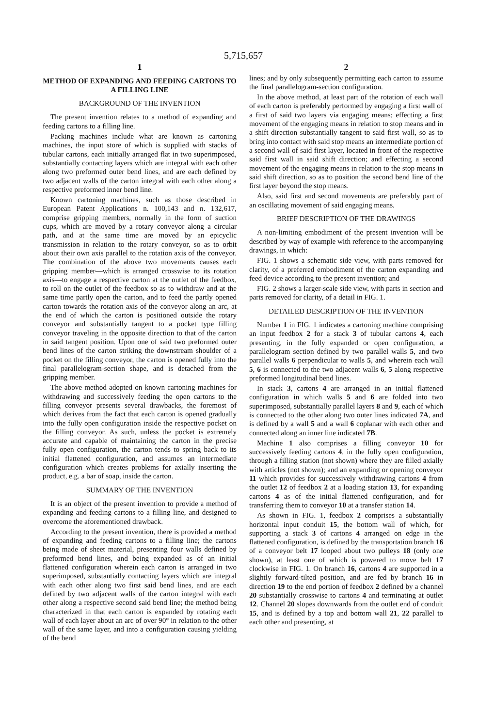5,715,657
1
METHOD OF EXPANDING AND FEEDING CARTONS TO A FILLING LINE
BACKGROUND OF THE INVENTION
The present invention relates to a method of expanding and feeding cartons to a filling line.
Packing machines include what are known as cartoning machines, the input store of which is supplied with stacks of tubular cartons, each initially arranged flat in two superimposed, substantially contacting layers which are integral with each other along two preformed outer bend lines, and are each defined by two adjacent walls of the carton integral with each other along a respective preformed inner bend line.
Known cartoning machines, such as those described in European Patent Applications n. 100,143 and n. 132,617, comprise gripping members, normally in the form of suction cups, which are moved by a rotary conveyor along a circular path, and at the same time are moved by an epicyclic transmission in relation to the rotary conveyor, so as to orbit about their own axis parallel to the rotation axis of the conveyor. The combination of the above two movements causes each gripping member—which is arranged crosswise to its rotation axis—to engage a respective carton at the outlet of the feedbox, to roll on the outlet of the feedbox so as to withdraw and at the same time partly open the carton, and to feed the partly opened carton towards the rotation axis of the conveyor along an arc, at the end of which the carton is positioned outside the rotary conveyor and substantially tangent to a pocket type filling conveyor traveling in the opposite direction to that of the carton in said tangent position. Upon one of said two preformed outer bend lines of the carton striking the downstream shoulder of a pocket on the filling conveyor, the carton is opened fully into the final parallelogram-section shape, and is detached from the gripping member.
The above method adopted on known cartoning machines for withdrawing and successively feeding the open cartons to the filling conveyor presents several drawbacks, the foremost of which derives from the fact that each carton is opened gradually into the fully open configuration inside the respective pocket on the filling conveyor. As such, unless the pocket is extremely accurate and capable of maintaining the carton in the precise fully open configuration, the carton tends to spring back to its initial flattened configuration, and assumes an intermediate configuration which creates problems for axially inserting the product, e.g. a bar of soap, inside the carton.
SUMMARY OF THE INVENTION
It is an object of the present invention to provide a method of expanding and feeding cartons to a filling line, and designed to overcome the aforementioned drawback.
According to the present invention, there is provided a method of expanding and feeding cartons to a filling line; the cartons being made of sheet material, presenting four walls defined by preformed bend lines, and being expanded as of an initial flattened configuration wherein each carton is arranged in two superimposed, substantially contacting layers which are integral with each other along two first said bend lines, and are each defined by two adjacent walls of the carton integral with each other along a respective second said bend line; the method being characterized in that each carton is expanded by rotating each wall of each layer about an arc of over 90° in relation to the other wall of the same layer, and into a configuration causing yielding of the bend
2
lines; and by only subsequently permitting each carton to assume the final parallelogram-section configuration.
In the above method, at least part of the rotation of each wall of each carton is preferably performed by engaging a first wall of a first of said two layers via engaging means; effecting a first movement of the engaging means in relation to stop means and in a shift direction substantially tangent to said first wall, so as to bring into contact with said stop means an intermediate portion of a second wall of said first layer, located in front of the respective said first wall in said shift direction; and effecting a second movement of the engaging means in relation to the stop means in said shift direction, so as to position the second bend line of the first layer beyond the stop means.
Also, said first and second movements are preferably part of an oscillating movement of said engaging means.
BRIEF DESCRIPTION OF THE DRAWINGS
A non-limiting embodiment of the present invention will be described by way of example with reference to the accompanying drawings, in which:
FIG. 1 shows a schematic side view, with parts removed for clarity, of a preferred embodiment of the carton expanding and feed device according to the present invention; and
FIG. 2 shows a larger-scale side view, with parts in section and parts removed for clarity, of a detail in FIG. 1.
DETAILED DESCRIPTION OF THE INVENTION
Number 1 in FIG. 1 indicates a cartoning machine comprising an input feedbox 2 for a stack 3 of tubular cartons 4, each presenting, in the fully expanded or open configuration, a parallelogram section defined by two parallel walls 5, and two parallel walls 6 perpendicular to walls 5, and wherein each wall 5, 6 is connected to the two adjacent walls 6, 5 along respective preformed longitudinal bend lines.
In stack 3, cartons 4 are arranged in an initial flattened configuration in which walls 5 and 6 are folded into two superimposed, substantially parallel layers 8 and 9, each of which is connected to the other along two outer lines indicated 7A, and is defined by a wall 5 and a wall 6 coplanar with each other and connected along an inner line indicated 7B.
Machine 1 also comprises a filling conveyor 10 for successively feeding cartons 4, in the fully open configuration, through a filling station (not shown) where they are filled axially with articles (not shown); and an expanding or opening conveyor 11 which provides for successively withdrawing cartons 4 from the outlet 12 of feedbox 2 at a loading station 13, for expanding cartons 4 as of the initial flattened configuration, and for transferring them to conveyor 10 at a transfer station 14.
As shown in FIG. 1, feedbox 2 comprises a substantially horizontal input conduit 15, the bottom wall of which, for supporting a stack 3 of cartons 4 arranged on edge in the flattened configuration, is defined by the transportation branch 16 of a conveyor belt 17 looped about two pulleys 18 (only one shown), at least one of which is powered to move belt 17 clockwise in FIG. 1. On branch 16, cartons 4 are supported in a slightly forward-tilted position, and are fed by branch 16 in direction 19 to the end portion of feedbox 2 defined by a channel 20 substantially crosswise to cartons 4 and terminating at outlet 12. Channel 20 slopes downwards from the outlet end of conduit 15, and is defined by a top and bottom wall 21, 22 parallel to each other and presenting, at